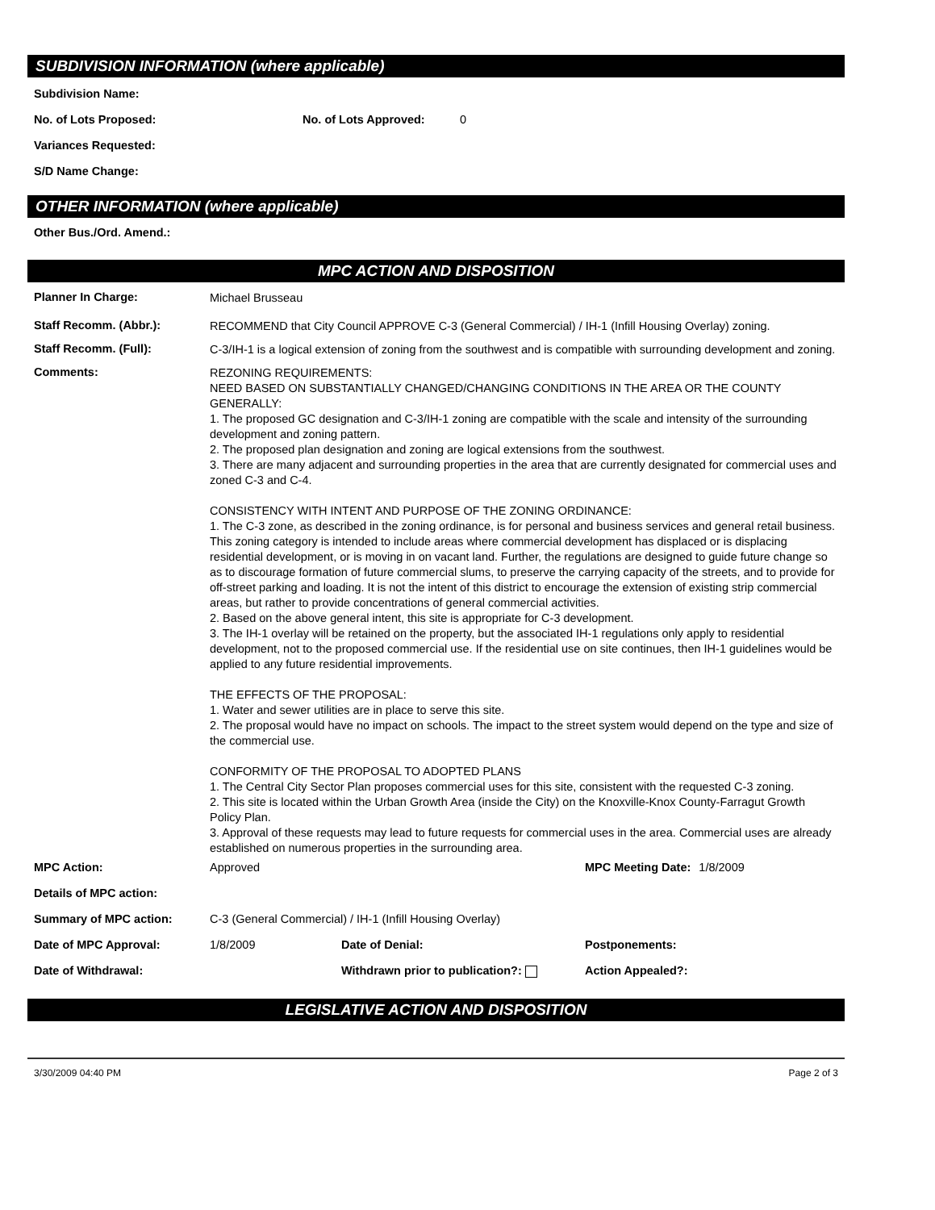SUBDIVISION INFORMATION (where applicable)
Subdivision Name:
No. of Lots Proposed: No. of Lots Approved: 0
Variances Requested:
S/D Name Change:
OTHER INFORMATION (where applicable)
Other Bus./Ord. Amend.:
MPC ACTION AND DISPOSITION
Planner In Charge: Michael Brusseau
Staff Recomm. (Abbr.): RECOMMEND that City Council APPROVE C-3 (General Commercial) / IH-1 (Infill Housing Overlay) zoning.
Staff Recomm. (Full): C-3/IH-1 is a logical extension of zoning from the southwest and is compatible with surrounding development and zoning.
Comments:
REZONING REQUIREMENTS:
NEED BASED ON SUBSTANTIALLY CHANGED/CHANGING CONDITIONS IN THE AREA OR THE COUNTY GENERALLY:
1. The proposed GC designation and C-3/IH-1 zoning are compatible with the scale and intensity of the surrounding development and zoning pattern.
2. The proposed plan designation and zoning are logical extensions from the southwest.
3. There are many adjacent and surrounding properties in the area that are currently designated for commercial uses and zoned C-3 and C-4.
CONSISTENCY WITH INTENT AND PURPOSE OF THE ZONING ORDINANCE:
1. The C-3 zone, as described in the zoning ordinance, is for personal and business services and general retail business. This zoning category is intended to include areas where commercial development has displaced or is displacing residential development, or is moving in on vacant land. Further, the regulations are designed to guide future change so as to discourage formation of future commercial slums, to preserve the carrying capacity of the streets, and to provide for off-street parking and loading. It is not the intent of this district to encourage the extension of existing strip commercial areas, but rather to provide concentrations of general commercial activities.
2. Based on the above general intent, this site is appropriate for C-3 development.
3. The IH-1 overlay will be retained on the property, but the associated IH-1 regulations only apply to residential development, not to the proposed commercial use. If the residential use on site continues, then IH-1 guidelines would be applied to any future residential improvements.
THE EFFECTS OF THE PROPOSAL:
1. Water and sewer utilities are in place to serve this site.
2. The proposal would have no impact on schools. The impact to the street system would depend on the type and size of the commercial use.
CONFORMITY OF THE PROPOSAL TO ADOPTED PLANS
1. The Central City Sector Plan proposes commercial uses for this site, consistent with the requested C-3 zoning.
2. This site is located within the Urban Growth Area (inside the City) on the Knoxville-Knox County-Farragut Growth Policy Plan.
3. Approval of these requests may lead to future requests for commercial uses in the area. Commercial uses are already established on numerous properties in the surrounding area.
MPC Action: Approved MPC Meeting Date: 1/8/2009
Details of MPC action:
Summary of MPC action: C-3 (General Commercial) / IH-1 (Infill Housing Overlay)
Date of MPC Approval: 1/8/2009 Date of Denial: Postponements:
Date of Withdrawal: Withdrawn prior to publication?: Action Appealed?:
LEGISLATIVE ACTION AND DISPOSITION
3/30/2009 04:40 PM Page 2 of 3